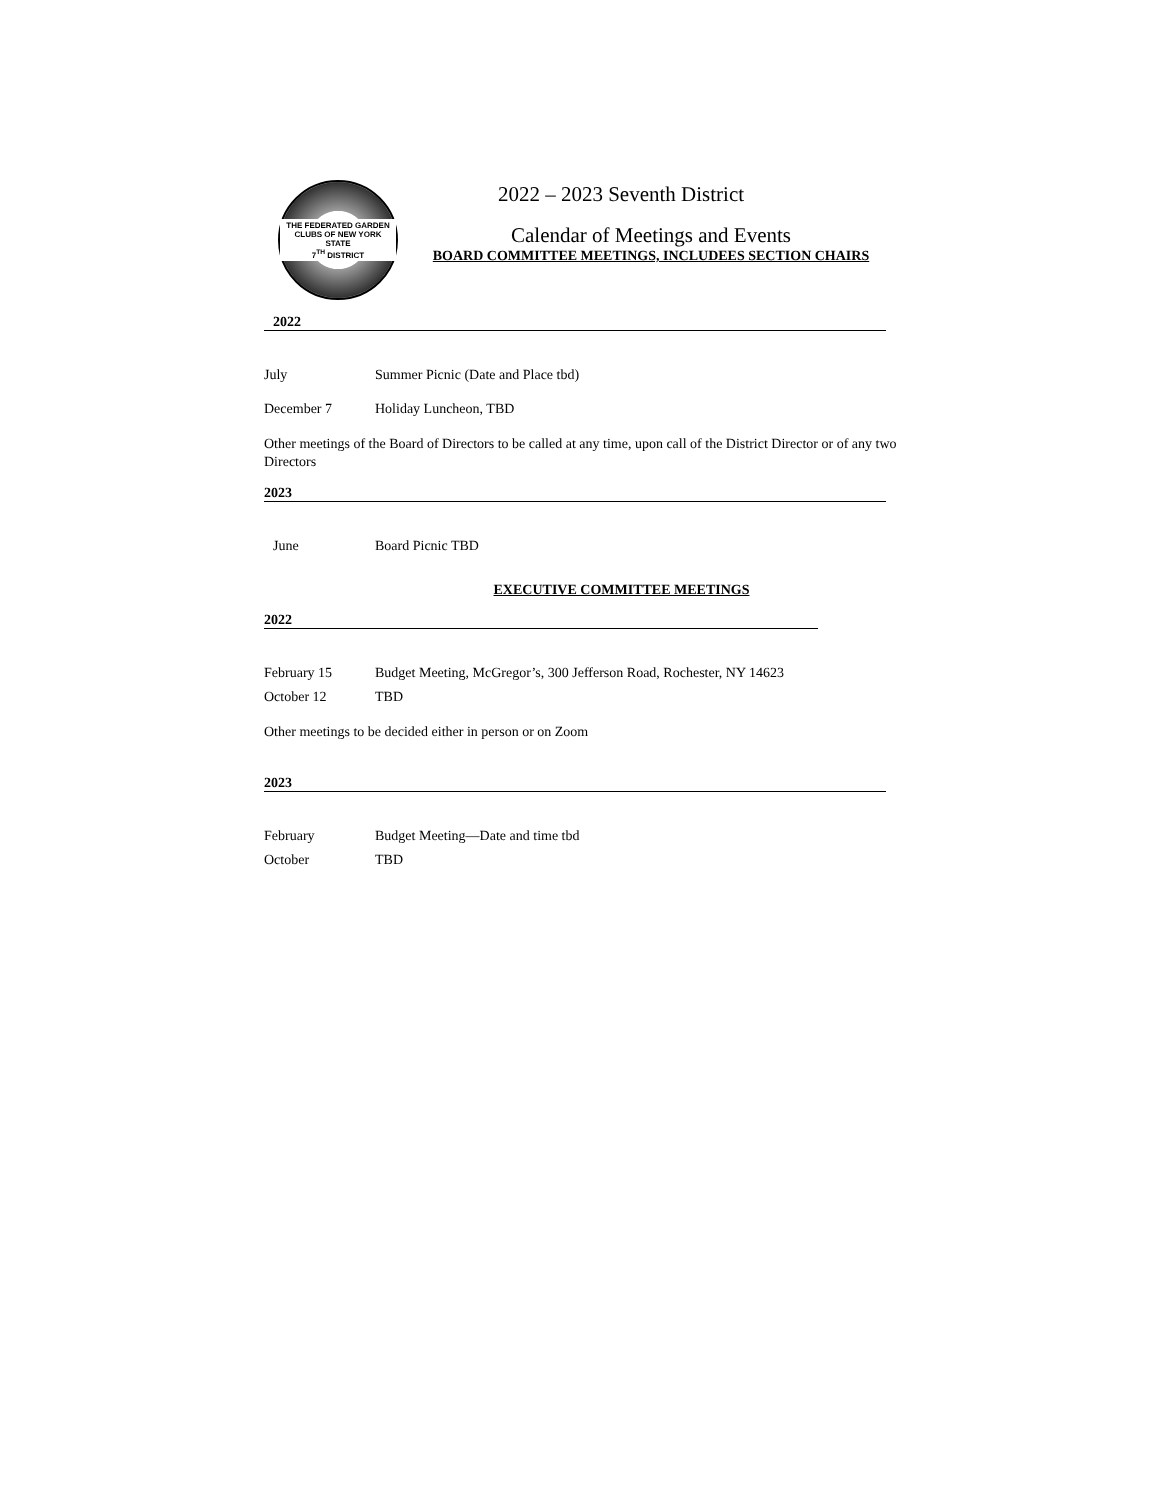THE FEDERATED GARDEN CLUBS OF NEW YORK STATE
7<sup>TH</sup> DISTRICT
2022 – 2023 Seventh District
Calendar of Meetings and Events
BOARD COMMITTEE MEETINGS, INCLUDEES SECTION CHAIRS
2022
July Summer Picnic (Date and Place tbd)
December 7 Holiday Luncheon, TBD
Other meetings of the Board of Directors to be called at any time, upon call of the District Director or of any two Directors
2023
June Board Picnic TBD
EXECUTIVE COMMITTEE MEETINGS
2022
February 15 Budget Meeting, McGregor’s, 300 Jefferson Road, Rochester, NY 14623
October 12 TBD
Other meetings to be decided either in person or on Zoom
2023
February Budget Meeting—Date and time tbd
October TBD